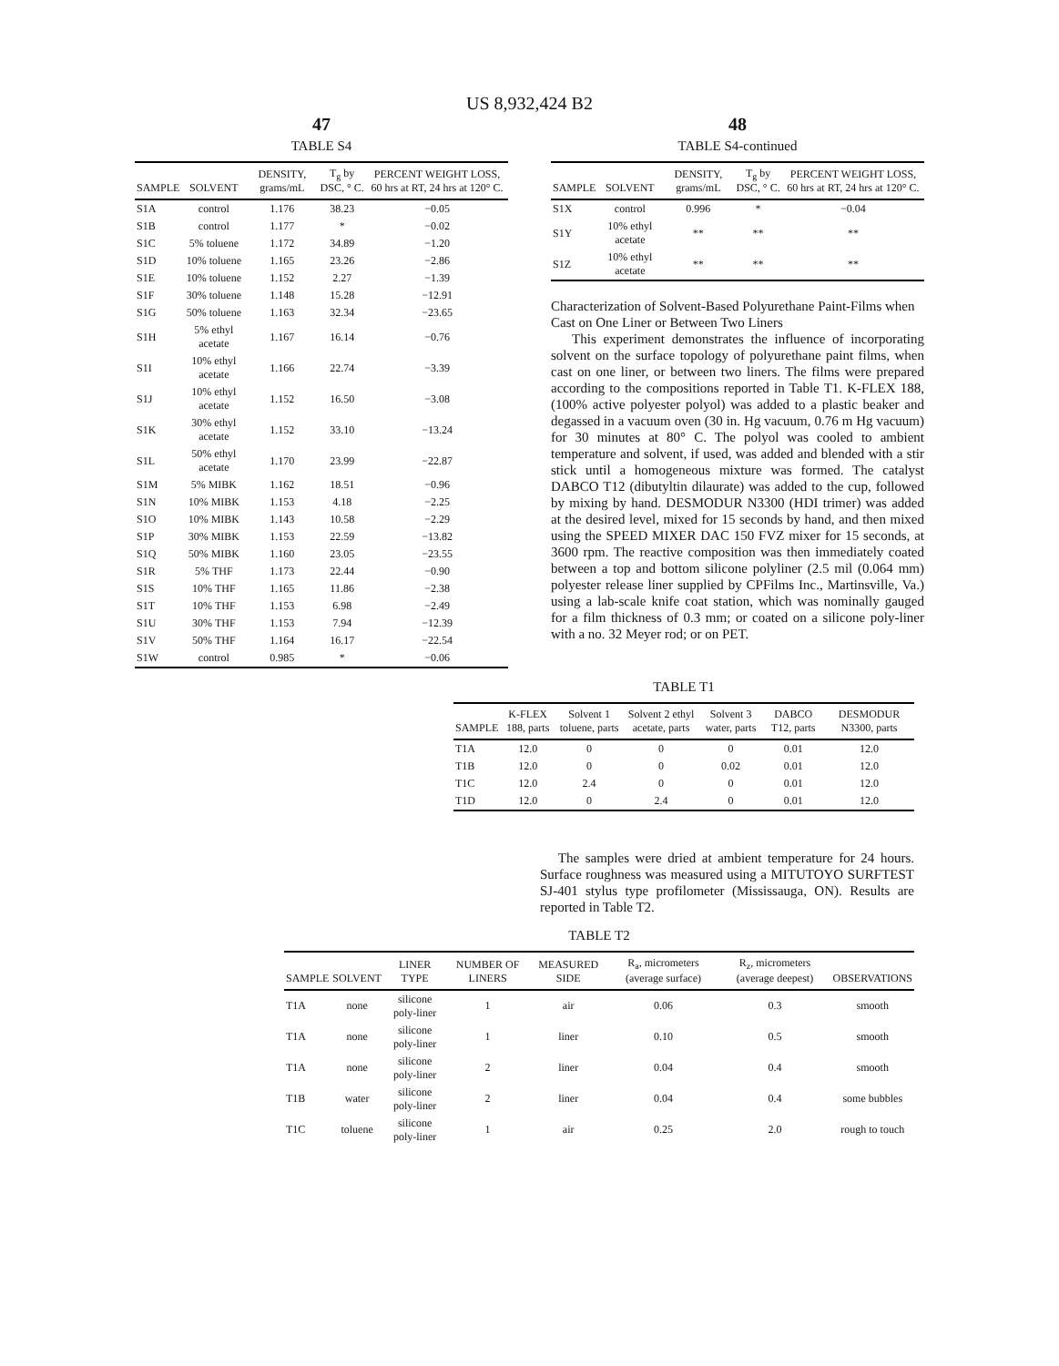US 8,932,424 B2
47
TABLE S4
| SAMPLE | SOLVENT | DENSITY, grams/mL | T<sub>g</sub> by DSC, ° C. | PERCENT WEIGHT LOSS, 60 hrs at RT, 24 hrs at 120° C. |
| --- | --- | --- | --- | --- |
| S1A | control | 1.176 | 38.23 | −0.05 |
| S1B | control | 1.177 | * | −0.02 |
| S1C | 5% toluene | 1.172 | 34.89 | −1.20 |
| S1D | 10% toluene | 1.165 | 23.26 | −2.86 |
| S1E | 10% toluene | 1.152 | 2.27 | −1.39 |
| S1F | 30% toluene | 1.148 | 15.28 | −12.91 |
| S1G | 50% toluene | 1.163 | 32.34 | −23.65 |
| S1H | 5% ethyl acetate | 1.167 | 16.14 | −0.76 |
| S1I | 10% ethyl acetate | 1.166 | 22.74 | −3.39 |
| S1J | 10% ethyl acetate | 1.152 | 16.50 | −3.08 |
| S1K | 30% ethyl acetate | 1.152 | 33.10 | −13.24 |
| S1L | 50% ethyl acetate | 1.170 | 23.99 | −22.87 |
| S1M | 5% MIBK | 1.162 | 18.51 | −0.96 |
| S1N | 10% MIBK | 1.153 | 4.18 | −2.25 |
| S1O | 10% MIBK | 1.143 | 10.58 | −2.29 |
| S1P | 30% MIBK | 1.153 | 22.59 | −13.82 |
| S1Q | 50% MIBK | 1.160 | 23.05 | −23.55 |
| S1R | 5% THF | 1.173 | 22.44 | −0.90 |
| S1S | 10% THF | 1.165 | 11.86 | −2.38 |
| S1T | 10% THF | 1.153 | 6.98 | −2.49 |
| S1U | 30% THF | 1.153 | 7.94 | −12.39 |
| S1V | 50% THF | 1.164 | 16.17 | −22.54 |
| S1W | control | 0.985 | * | −0.06 |
48
TABLE S4-continued
| SAMPLE | SOLVENT | DENSITY, grams/mL | T<sub>g</sub> by DSC, ° C. | PERCENT WEIGHT LOSS, 60 hrs at RT, 24 hrs at 120° C. |
| --- | --- | --- | --- | --- |
| S1X | control | 0.996 | * | −0.04 |
| S1Y | 10% ethyl acetate | ** | ** | ** |
| S1Z | 10% ethyl acetate | ** | ** | ** |
Characterization of Solvent-Based Polyurethane Paint-Films when Cast on One Liner or Between Two Liners
This experiment demonstrates the influence of incorporating solvent on the surface topology of polyurethane paint films, when cast on one liner, or between two liners. The films were prepared according to the compositions reported in Table T1. K-FLEX 188, (100% active polyester polyol) was added to a plastic beaker and degassed in a vacuum oven (30 in. Hg vacuum, 0.76 m Hg vacuum) for 30 minutes at 80° C. The polyol was cooled to ambient temperature and solvent, if used, was added and blended with a stir stick until a homogeneous mixture was formed. The catalyst DABCO T12 (dibutyltin dilaurate) was added to the cup, followed by mixing by hand. DESMODUR N3300 (HDI trimer) was added at the desired level, mixed for 15 seconds by hand, and then mixed using the SPEED MIXER DAC 150 FVZ mixer for 15 seconds, at 3600 rpm. The reactive composition was then immediately coated between a top and bottom silicone polyliner (2.5 mil (0.064 mm) polyester release liner supplied by CPFilms Inc., Martinsville, Va.) using a lab-scale knife coat station, which was nominally gauged for a film thickness of 0.3 mm; or coated on a silicone poly-liner with a no. 32 Meyer rod; or on PET.
TABLE T1
| SAMPLE | K-FLEX 188, parts | Solvent 1 toluene, parts | Solvent 2 ethyl acetate, parts | Solvent 3 water, parts | DABCO T12, parts | DESMODUR N3300, parts |
| --- | --- | --- | --- | --- | --- | --- |
| T1A | 12.0 | 0 | 0 | 0 | 0.01 | 12.0 |
| T1B | 12.0 | 0 | 0 | 0.02 | 0.01 | 12.0 |
| T1C | 12.0 | 2.4 | 0 | 0 | 0.01 | 12.0 |
| T1D | 12.0 | 0 | 2.4 | 0 | 0.01 | 12.0 |
The samples were dried at ambient temperature for 24 hours. Surface roughness was measured using a MITUTOYO SURFTEST SJ-401 stylus type profilometer (Mississauga, ON). Results are reported in Table T2.
TABLE T2
| SAMPLE | SOLVENT | LINER TYPE | NUMBER OF LINERS | MEASURED SIDE | R<sub>a</sub>, micrometers (average surface) | R<sub>z</sub>, micrometers (average deepest) | OBSERVATIONS |
| --- | --- | --- | --- | --- | --- | --- | --- |
| T1A | none | silicone poly-liner | 1 | air | 0.06 | 0.3 | smooth |
| T1A | none | silicone poly-liner | 1 | liner | 0.10 | 0.5 | smooth |
| T1A | none | silicone poly-liner | 2 | liner | 0.04 | 0.4 | smooth |
| T1B | water | silicone poly-liner | 2 | liner | 0.04 | 0.4 | some bubbles |
| T1C | toluene | silicone poly-liner | 1 | air | 0.25 | 2.0 | rough to touch |